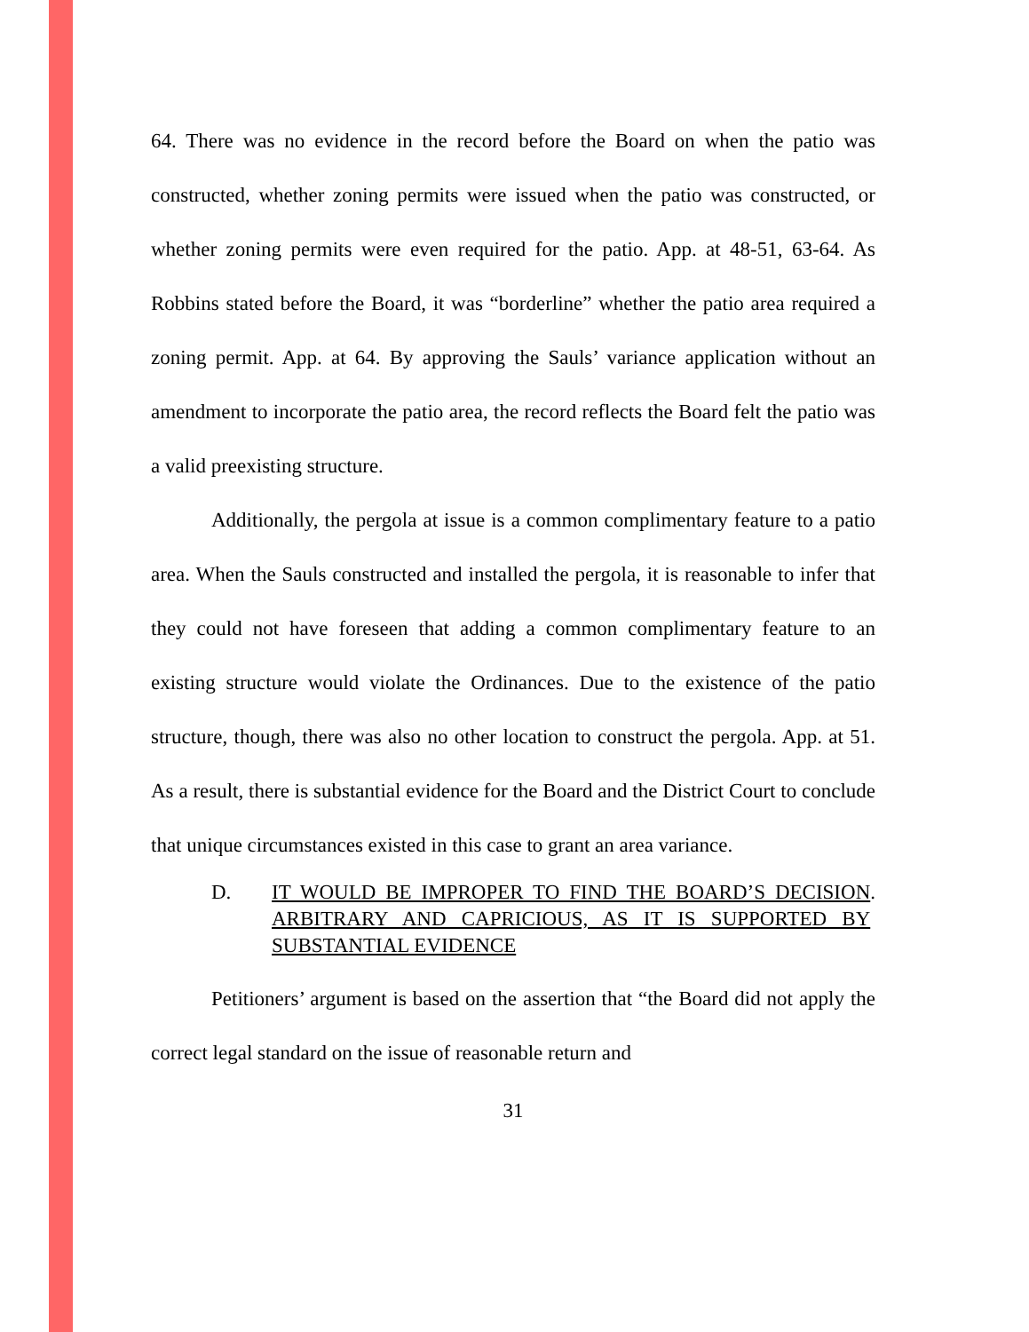64. There was no evidence in the record before the Board on when the patio was constructed, whether zoning permits were issued when the patio was constructed, or whether zoning permits were even required for the patio. App. at 48-51, 63-64. As Robbins stated before the Board, it was “borderline” whether the patio area required a zoning permit. App. at 64. By approving the Sauls’ variance application without an amendment to incorporate the patio area, the record reflects the Board felt the patio was a valid preexisting structure.
Additionally, the pergola at issue is a common complimentary feature to a patio area. When the Sauls constructed and installed the pergola, it is reasonable to infer that they could not have foreseen that adding a common complimentary feature to an existing structure would violate the Ordinances. Due to the existence of the patio structure, though, there was also no other location to construct the pergola. App. at 51. As a result, there is substantial evidence for the Board and the District Court to conclude that unique circumstances existed in this case to grant an area variance.
D. IT WOULD BE IMPROPER TO FIND THE BOARD’S DECISION ARBITRARY AND CAPRICIOUS, AS IT IS SUPPORTED BY SUBSTANTIAL EVIDENCE.
Petitioners’ argument is based on the assertion that “the Board did not apply the correct legal standard on the issue of reasonable return and
31